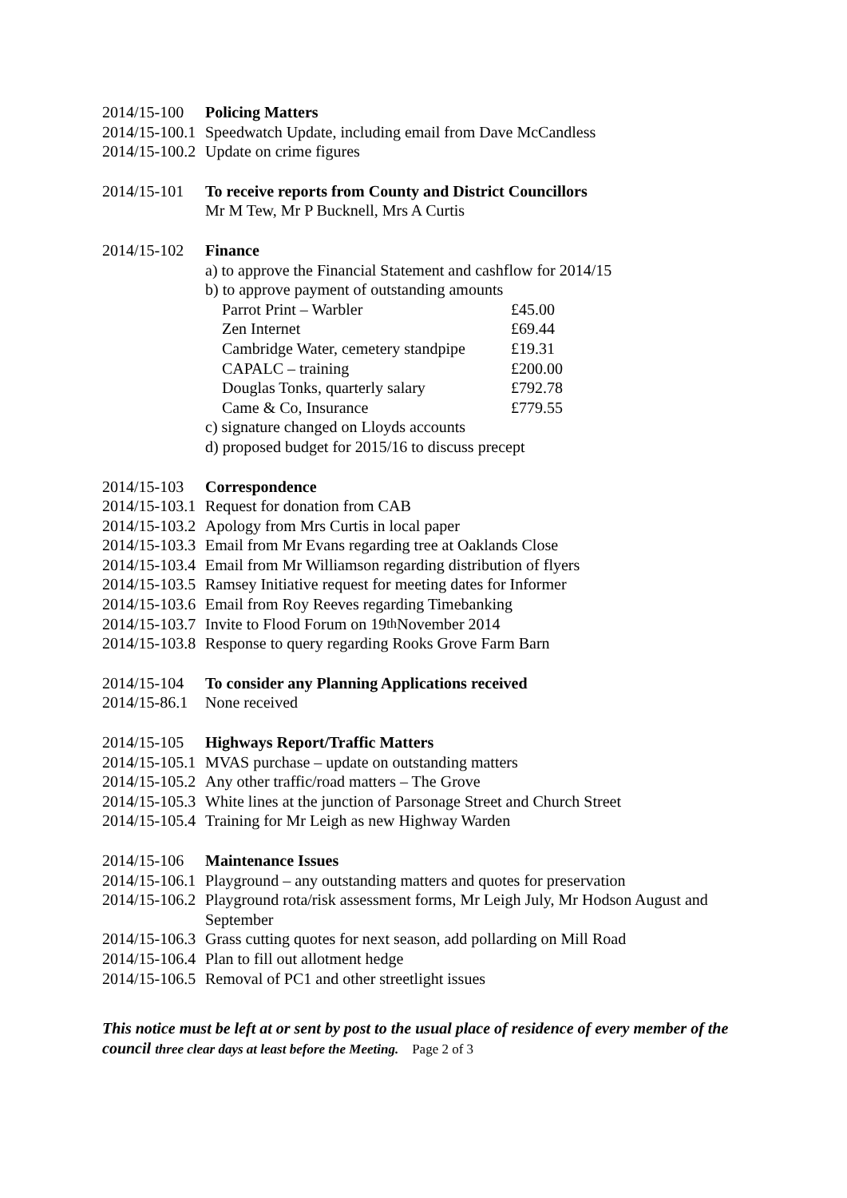2014/15-100 Policing Matters
2014/15-100.1 Speedwatch Update, including email from Dave McCandless
2014/15-100.2 Update on crime figures
2014/15-101 To receive reports from County and District Councillors
Mr M Tew, Mr P Bucknell, Mrs A Curtis
2014/15-102 Finance
a) to approve the Financial Statement and cashflow for 2014/15
b) to approve payment of outstanding amounts
| Parrot Print – Warbler | £45.00 |
| Zen Internet | £69.44 |
| Cambridge Water, cemetery standpipe | £19.31 |
| CAPALC – training | £200.00 |
| Douglas Tonks, quarterly salary | £792.78 |
| Came & Co, Insurance | £779.55 |
c) signature changed on Lloyds accounts
d) proposed budget for 2015/16 to discuss precept
2014/15-103 Correspondence
2014/15-103.1 Request for donation from CAB
2014/15-103.2 Apology from Mrs Curtis in local paper
2014/15-103.3 Email from Mr Evans regarding tree at Oaklands Close
2014/15-103.4 Email from Mr Williamson regarding distribution of flyers
2014/15-103.5 Ramsey Initiative request for meeting dates for Informer
2014/15-103.6 Email from Roy Reeves regarding Timebanking
2014/15-103.7 Invite to Flood Forum on 19<sup>th</sup> November 2014
2014/15-103.8 Response to query regarding Rooks Grove Farm Barn
2014/15-104 To consider any Planning Applications received
2014/15-86.1 None received
2014/15-105 Highways Report/Traffic Matters
2014/15-105.1 MVAS purchase – update on outstanding matters
2014/15-105.2 Any other traffic/road matters – The Grove
2014/15-105.3 White lines at the junction of Parsonage Street and Church Street
2014/15-105.4 Training for Mr Leigh as new Highway Warden
2014/15-106 Maintenance Issues
2014/15-106.1 Playground – any outstanding matters and quotes for preservation
2014/15-106.2 Playground rota/risk assessment forms, Mr Leigh July, Mr Hodson August and September
2014/15-106.3 Grass cutting quotes for next season, add pollarding on Mill Road
2014/15-106.4 Plan to fill out allotment hedge
2014/15-106.5 Removal of PC1 and other streetlight issues
This notice must be left at or sent by post to the usual place of residence of every member of the council three clear days at least before the Meeting. Page 2 of 3